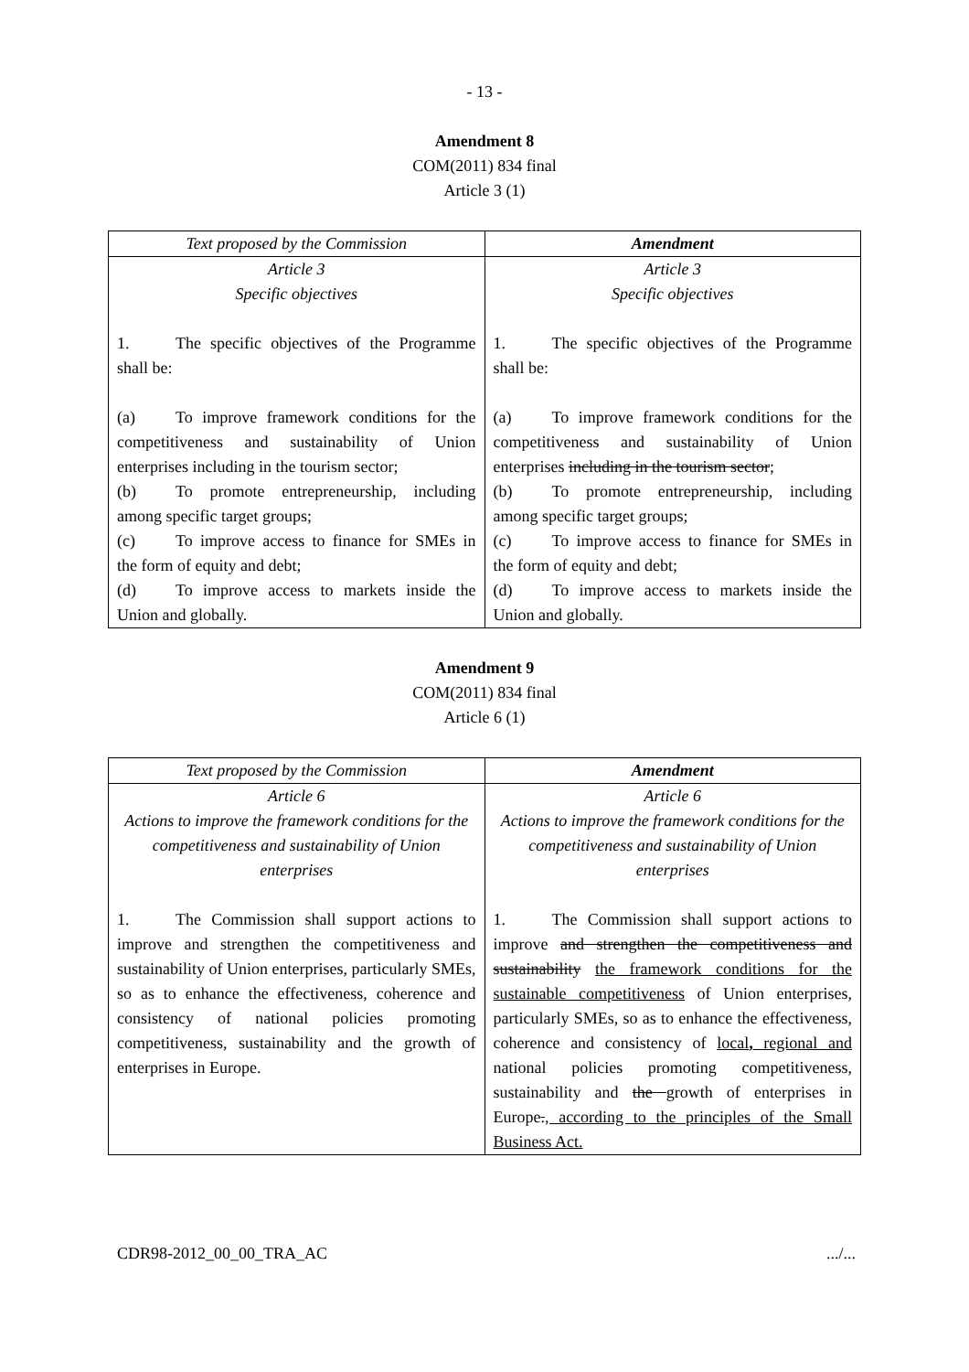- 13 -
Amendment 8
COM(2011) 834 final
Article 3 (1)
| Text proposed by the Commission | Amendment |
| --- | --- |
| Article 3 Specific objectives 1. The specific objectives of the Programme shall be: (a) To improve framework conditions for the competitiveness and sustainability of Union enterprises including in the tourism sector; (b) To promote entrepreneurship, including among specific target groups; (c) To improve access to finance for SMEs in the form of equity and debt; (d) To improve access to markets inside the Union and globally. | Article 3 Specific objectives 1. The specific objectives of the Programme shall be: (a) To improve framework conditions for the competitiveness and sustainability of Union enterprises including in the tourism sector ; (b) To promote entrepreneurship, including among specific target groups; (c) To improve access to finance for SMEs in the form of equity and debt; (d) To improve access to markets inside the Union and globally. |
Amendment 9
COM(2011) 834 final
Article 6 (1)
| Text proposed by the Commission | Amendment |
| --- | --- |
| Article 6 Actions to improve the framework conditions for the competitiveness and sustainability of Union enterprises 1. The Commission shall support actions to improve and strengthen the competitiveness and sustainability of Union enterprises, particularly SMEs, so as to enhance the effectiveness, coherence and consistency of national policies promoting competitiveness, sustainability and the growth of enterprises in Europe. | Article 6 Actions to improve the framework conditions for the competitiveness and sustainability of Union enterprises 1. The Commission shall support actions to improve and strengthen the competitiveness and sustainability the framework conditions for the sustainable competitiveness of Union enterprises, particularly SMEs, so as to enhance the effectiveness, coherence and consistency of local , regional and national policies promoting competitiveness, sustainability and the growth of enterprises in Europe . , according to the principles of the Small Business Act. |
CDR98-2012_00_00_TRA_AC.../...